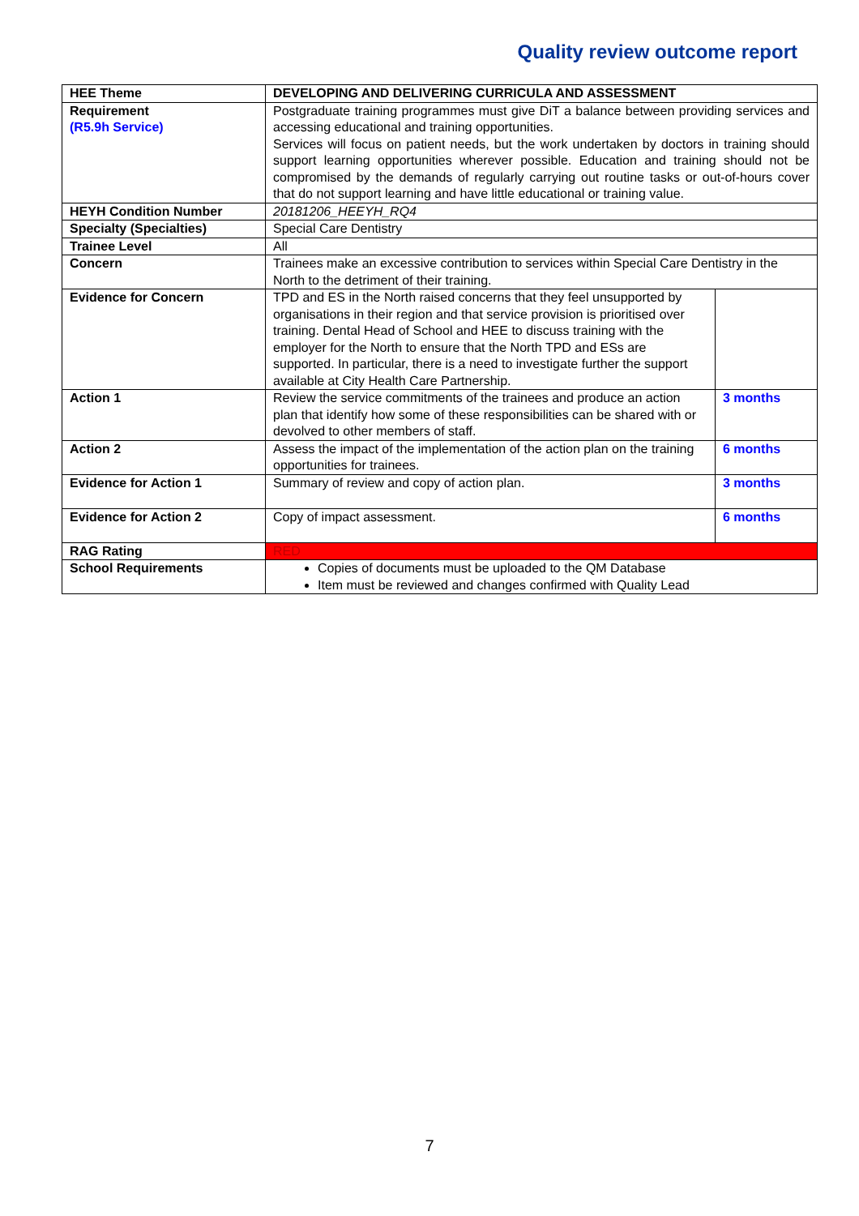Quality review outcome report
| HEE Theme | DEVELOPING AND DELIVERING CURRICULA AND ASSESSMENT | |
| Requirement (R5.9h Service) | Postgraduate training programmes must give DiT a balance between providing services and accessing educational and training opportunities. Services will focus on patient needs, but the work undertaken by doctors in training should support learning opportunities wherever possible. Education and training should not be compromised by the demands of regularly carrying out routine tasks or out-of-hours cover that do not support learning and have little educational or training value. | |
| HEYH Condition Number | 20181206_HEEYH_RQ4 | |
| Specialty (Specialties) | Special Care Dentistry | |
| Trainee Level | All | |
| Concern | Trainees make an excessive contribution to services within Special Care Dentistry in the North to the detriment of their training. | |
| Evidence for Concern | TPD and ES in the North raised concerns that they feel unsupported by organisations in their region and that service provision is prioritised over training. Dental Head of School and HEE to discuss training with the employer for the North to ensure that the North TPD and ESs are supported. In particular, there is a need to investigate further the support available at City Health Care Partnership. | |
| Action 1 | Review the service commitments of the trainees and produce an action plan that identify how some of these responsibilities can be shared with or devolved to other members of staff. | 3 months |
| Action 2 | Assess the impact of the implementation of the action plan on the training opportunities for trainees. | 6 months |
| Evidence for Action 1 | Summary of review and copy of action plan. | 3 months |
| Evidence for Action 2 | Copy of impact assessment. | 6 months |
| RAG Rating | RED | |
| School Requirements | Copies of documents must be uploaded to the QM Database Item must be reviewed and changes confirmed with Quality Lead | |
7